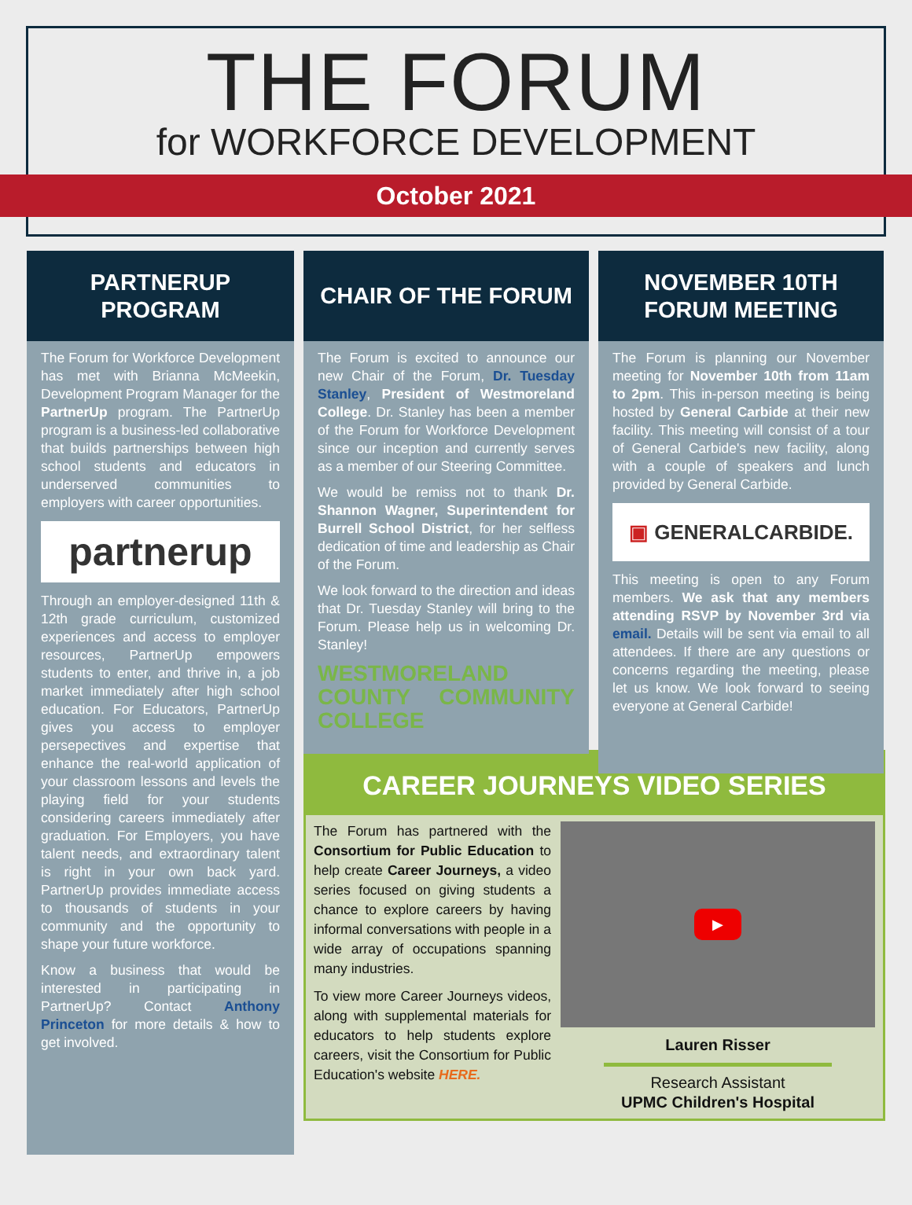THE FORUM
for WORKFORCE DEVELOPMENT
October 2021
PARTNERUP
PROGRAM
The Forum for Workforce Development has met with Brianna McMeekin, Development Program Manager for the PartnerUp program. The PartnerUp program is a business-led collaborative that builds partnerships between high school students and educators in underserved communities to employers with career opportunities.
partnerup
Through an employer-designed 11th & 12th grade curriculum, customized experiences and access to employer resources, PartnerUp empowers students to enter, and thrive in, a job market immediately after high school education. For Educators, PartnerUp gives you access to employer persepectives and expertise that enhance the real-world application of your classroom lessons and levels the playing field for your students considering careers immediately after graduation. For Employers, you have talent needs, and extraordinary talent is right in your own back yard. PartnerUp provides immediate access to thousands of students in your community and the opportunity to shape your future workforce.
Know a business that would be interested in participating in PartnerUp? Contact Anthony Princeton for more details & how to get involved.
CHAIR OF THE FORUM
The Forum is excited to announce our new Chair of the Forum, Dr. Tuesday Stanley, President of Westmoreland College. Dr. Stanley has been a member of the Forum for Workforce Development since our inception and currently serves as a member of our Steering Committee.
We would be remiss not to thank Dr. Shannon Wagner, Superintendent for Burrell School District, for her selfless dedication of time and leadership as Chair of the Forum.
We look forward to the direction and ideas that Dr. Tuesday Stanley will bring to the Forum. Please help us in welcoming Dr. Stanley!
WESTMORELAND COUNTY COMMUNITY COLLEGE
NOVEMBER 10TH
FORUM MEETING
The Forum is planning our November meeting for November 10th from 11am to 2pm. This in-person meeting is being hosted by General Carbide at their new facility. This meeting will consist of a tour of General Carbide's new facility, along with a couple of speakers and lunch provided by General Carbide.
▣ GENERALCARBIDE.
This meeting is open to any Forum members. We ask that any members attending RSVP by November 3rd via email. Details will be sent via email to all attendees. If there are any questions or concerns regarding the meeting, please let us know. We look forward to seeing everyone at General Carbide!
CAREER JOURNEYS VIDEO SERIES
The Forum has partnered with the Consortium for Public Education to help create Career Journeys, a video series focused on giving students a chance to explore careers by having informal conversations with people in a wide array of occupations spanning many industries.
To view more Career Journeys videos, along with supplemental materials for educators to help students explore careers, visit the Consortium for Public Education's website HERE.
▶
Lauren Risser
Research Assistant
UPMC Children's Hospital